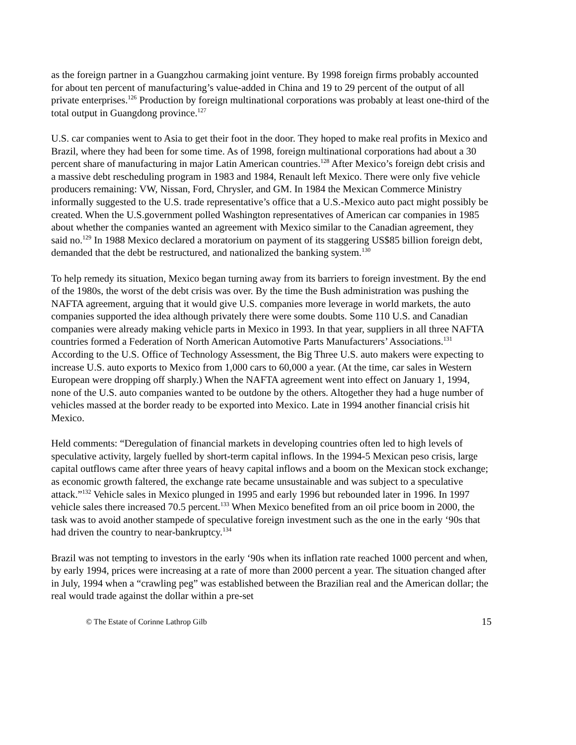as the foreign partner in a Guangzhou carmaking joint venture. By 1998 foreign firms probably accounted for about ten percent of manufacturing’s value-added in China and 19 to 29 percent of the output of all private enterprises.<sup>126</sup> Production by foreign multinational corporations was probably at least one-third of the total output in Guangdong province.<sup>127</sup>
U.S. car companies went to Asia to get their foot in the door. They hoped to make real profits in Mexico and Brazil, where they had been for some time. As of 1998, foreign multinational corporations had about a 30 percent share of manufacturing in major Latin American countries.<sup>128</sup> After Mexico’s foreign debt crisis and a massive debt rescheduling program in 1983 and 1984, Renault left Mexico. There were only five vehicle producers remaining: VW, Nissan, Ford, Chrysler, and GM. In 1984 the Mexican Commerce Ministry informally suggested to the U.S. trade representative’s office that a U.S.-Mexico auto pact might possibly be created. When the U.S.government polled Washington representatives of American car companies in 1985 about whether the companies wanted an agreement with Mexico similar to the Canadian agreement, they said no.<sup>129</sup> In 1988 Mexico declared a moratorium on payment of its staggering US$85 billion foreign debt, demanded that the debt be restructured, and nationalized the banking system.<sup>130</sup>
To help remedy its situation, Mexico began turning away from its barriers to foreign investment. By the end of the 1980s, the worst of the debt crisis was over. By the time the Bush administration was pushing the NAFTA agreement, arguing that it would give U.S. companies more leverage in world markets, the auto companies supported the idea although privately there were some doubts. Some 110 U.S. and Canadian companies were already making vehicle parts in Mexico in 1993. In that year, suppliers in all three NAFTA countries formed a Federation of North American Automotive Parts Manufacturers’ Associations.<sup>131</sup> According to the U.S. Office of Technology Assessment, the Big Three U.S. auto makers were expecting to increase U.S. auto exports to Mexico from 1,000 cars to 60,000 a year. (At the time, car sales in Western European were dropping off sharply.) When the NAFTA agreement went into effect on January 1, 1994, none of the U.S. auto companies wanted to be outdone by the others. Altogether they had a huge number of vehicles massed at the border ready to be exported into Mexico. Late in 1994 another financial crisis hit Mexico.
Held comments: “Deregulation of financial markets in developing countries often led to high levels of speculative activity, largely fuelled by short-term capital inflows. In the 1994-5 Mexican peso crisis, large capital outflows came after three years of heavy capital inflows and a boom on the Mexican stock exchange; as economic growth faltered, the exchange rate became unsustainable and was subject to a speculative attack.”<sup>132</sup> Vehicle sales in Mexico plunged in 1995 and early 1996 but rebounded later in 1996. In 1997 vehicle sales there increased 70.5 percent.<sup>133</sup> When Mexico benefited from an oil price boom in 2000, the task was to avoid another stampede of speculative foreign investment such as the one in the early ‘90s that had driven the country to near-bankruptcy.<sup>134</sup>
Brazil was not tempting to investors in the early ‘90s when its inflation rate reached 1000 percent and when, by early 1994, prices were increasing at a rate of more than 2000 percent a year. The situation changed after in July, 1994 when a “crawling peg” was established between the Brazilian real and the American dollar; the real would trade against the dollar within a pre-set
© The Estate of Corinne Lathrop Gilb 15